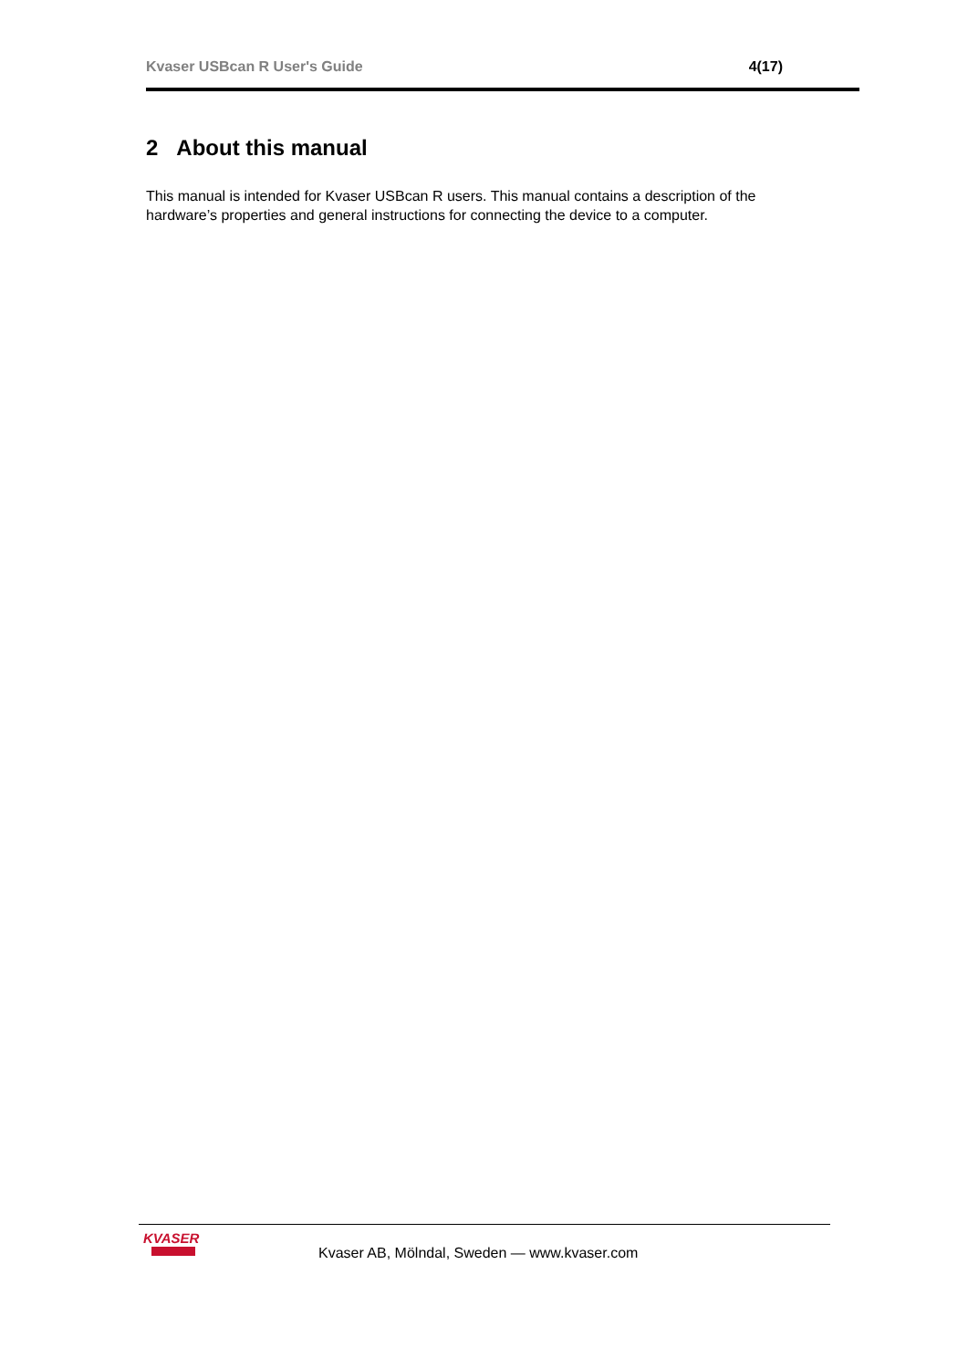Kvaser USBcan R User's Guide 4(17)
2 About this manual
This manual is intended for Kvaser USBcan R users. This manual contains a description of the hardware’s properties and general instructions for connecting the device to a computer.
KVASER
Kvaser AB, Mölndal, Sweden — www.kvaser.com